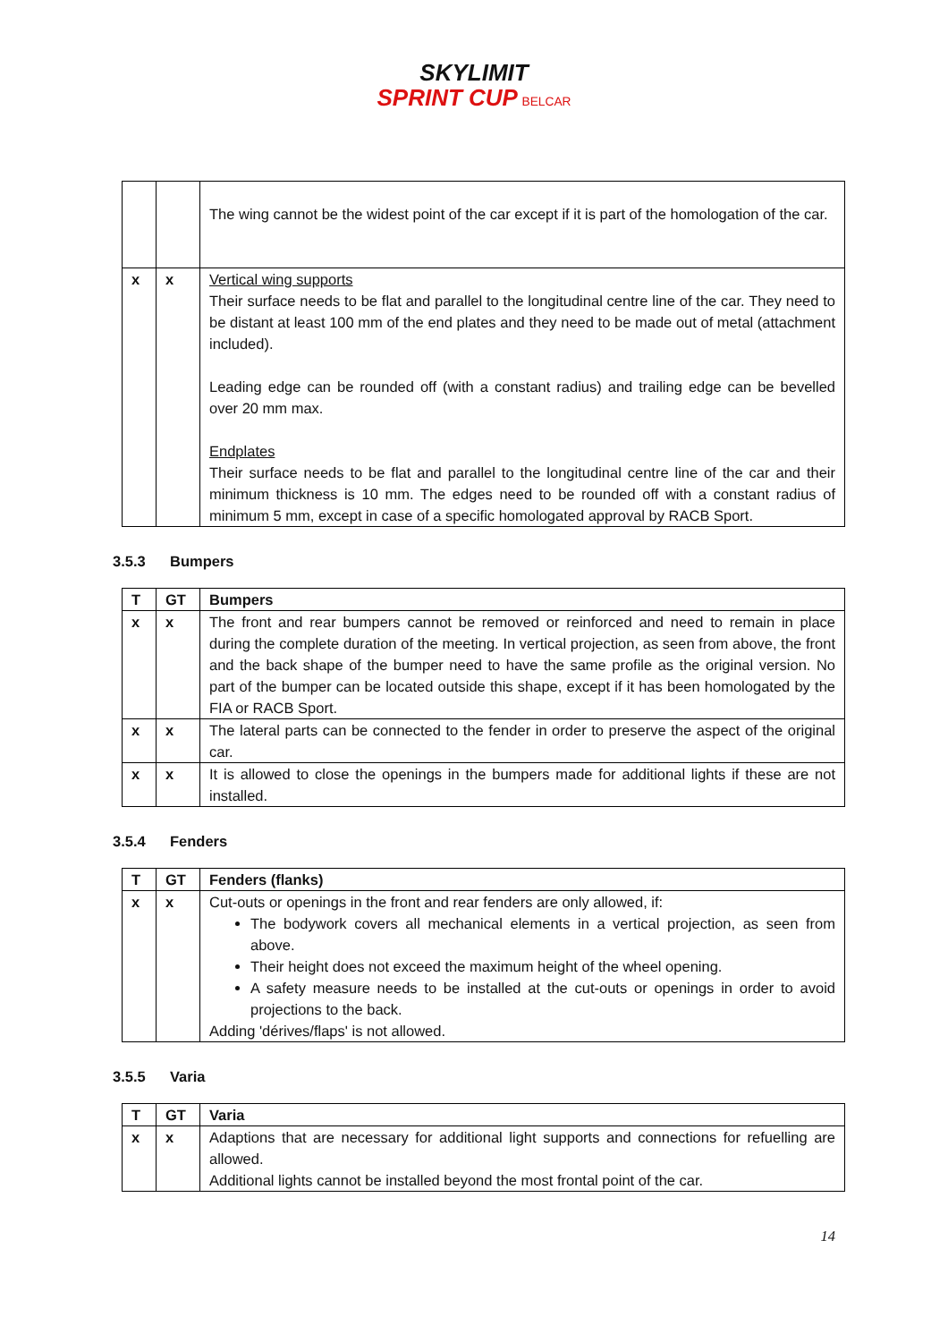SKYLIMIT
SPRINT CUP BELCAR
| | | The wing cannot be the widest point of the car except if it is part of the homologation of the car. |
| x | x | Vertical wing supports Their surface needs to be flat and parallel to the longitudinal centre line of the car. They need to be distant at least 100 mm of the end plates and they need to be made out of metal (attachment included). Leading edge can be rounded off (with a constant radius) and trailing edge can be bevelled over 20 mm max. Endplates Their surface needs to be flat and parallel to the longitudinal centre line of the car and their minimum thickness is 10 mm. The edges need to be rounded off with a constant radius of minimum 5 mm, except in case of a specific homologated approval by RACB Sport. |
3.5.3 Bumpers
| T | GT | Bumpers |
| --- | --- | --- |
| x | x | The front and rear bumpers cannot be removed or reinforced and need to remain in place during the complete duration of the meeting. In vertical projection, as seen from above, the front and the back shape of the bumper need to have the same profile as the original version. No part of the bumper can be located outside this shape, except if it has been homologated by the FIA or RACB Sport. |
| x | x | The lateral parts can be connected to the fender in order to preserve the aspect of the original car. |
| x | x | It is allowed to close the openings in the bumpers made for additional lights if these are not installed. |
3.5.4 Fenders
| T | GT | Fenders (flanks) |
| --- | --- | --- |
| x | x | Cut-outs or openings in the front and rear fenders are only allowed, if: The bodywork covers all mechanical elements in a vertical projection, as seen from above. Their height does not exceed the maximum height of the wheel opening. A safety measure needs to be installed at the cut-outs or openings in order to avoid projections to the back. Adding 'dérives/flaps' is not allowed. |
3.5.5 Varia
| T | GT | Varia |
| --- | --- | --- |
| x | x | Adaptions that are necessary for additional light supports and connections for refuelling are allowed. Additional lights cannot be installed beyond the most frontal point of the car. |
14